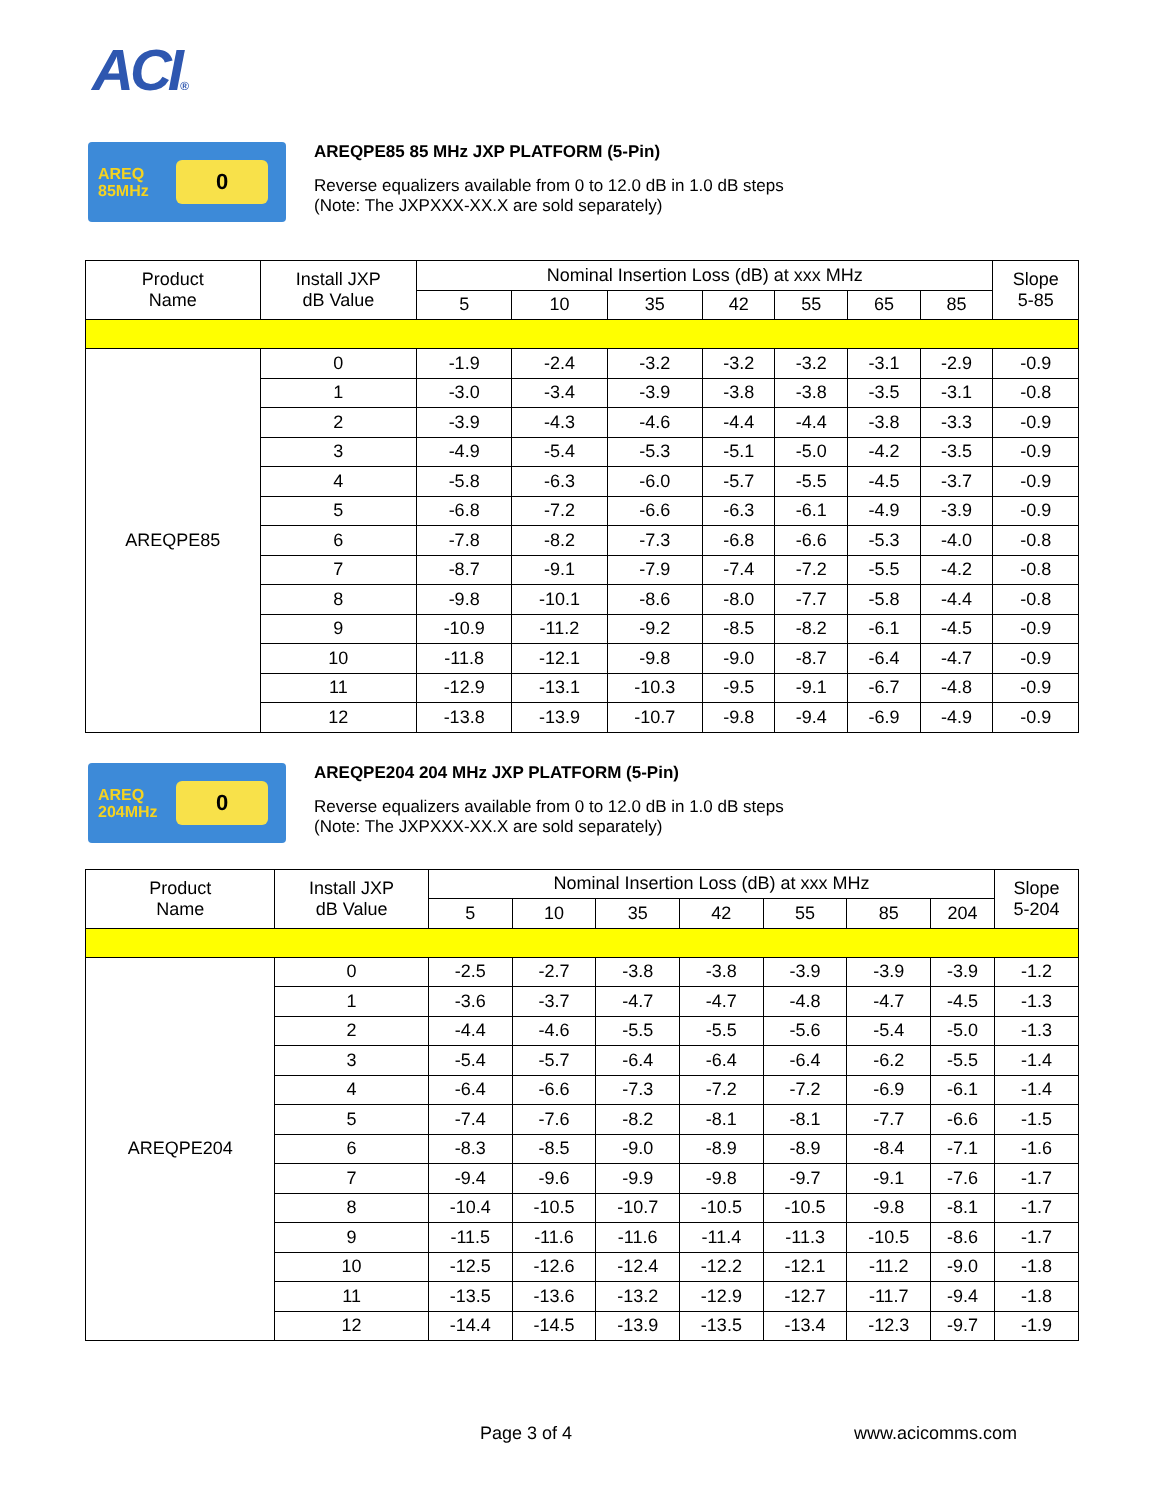ACI®
AREQ 85MHz
0
AREQPE85 85 MHz JXP PLATFORM (5-Pin)
Reverse equalizers available from 0 to 12.0 dB in 1.0 dB steps
(Note: The JXPXXX-XX.X are sold separately)
| Product Name | Install JXP dB Value | Nominal Insertion Loss (dB) at xxx MHz | | | | | | | Slope 5-85 |
| --- | --- | --- | --- | --- | --- | --- | --- | --- | --- |
| | | 5 | 10 | 35 | 42 | 55 | 65 | 85 | |
| AREQPE85 | 0 | -1.9 | -2.4 | -3.2 | -3.2 | -3.2 | -3.1 | -2.9 | -0.9 |
| | 1 | -3.0 | -3.4 | -3.9 | -3.8 | -3.8 | -3.5 | -3.1 | -0.8 |
| | 2 | -3.9 | -4.3 | -4.6 | -4.4 | -4.4 | -3.8 | -3.3 | -0.9 |
| | 3 | -4.9 | -5.4 | -5.3 | -5.1 | -5.0 | -4.2 | -3.5 | -0.9 |
| | 4 | -5.8 | -6.3 | -6.0 | -5.7 | -5.5 | -4.5 | -3.7 | -0.9 |
| | 5 | -6.8 | -7.2 | -6.6 | -6.3 | -6.1 | -4.9 | -3.9 | -0.9 |
| | 6 | -7.8 | -8.2 | -7.3 | -6.8 | -6.6 | -5.3 | -4.0 | -0.8 |
| | 7 | -8.7 | -9.1 | -7.9 | -7.4 | -7.2 | -5.5 | -4.2 | -0.8 |
| | 8 | -9.8 | -10.1 | -8.6 | -8.0 | -7.7 | -5.8 | -4.4 | -0.8 |
| | 9 | -10.9 | -11.2 | -9.2 | -8.5 | -8.2 | -6.1 | -4.5 | -0.9 |
| | 10 | -11.8 | -12.1 | -9.8 | -9.0 | -8.7 | -6.4 | -4.7 | -0.9 |
| | 11 | -12.9 | -13.1 | -10.3 | -9.5 | -9.1 | -6.7 | -4.8 | -0.9 |
| | 12 | -13.8 | -13.9 | -10.7 | -9.8 | -9.4 | -6.9 | -4.9 | -0.9 |
AREQ 204MHz
0
AREQPE204 204 MHz JXP PLATFORM (5-Pin)
Reverse equalizers available from 0 to 12.0 dB in 1.0 dB steps
(Note: The JXPXXX-XX.X are sold separately)
| Product Name | Install JXP dB Value | Nominal Insertion Loss (dB) at xxx MHz | | | | | | | Slope 5-204 |
| --- | --- | --- | --- | --- | --- | --- | --- | --- | --- |
| | | 5 | 10 | 35 | 42 | 55 | 85 | 204 | |
| AREQPE204 | 0 | -2.5 | -2.7 | -3.8 | -3.8 | -3.9 | -3.9 | -3.9 | -1.2 |
| | 1 | -3.6 | -3.7 | -4.7 | -4.7 | -4.8 | -4.7 | -4.5 | -1.3 |
| | 2 | -4.4 | -4.6 | -5.5 | -5.5 | -5.6 | -5.4 | -5.0 | -1.3 |
| | 3 | -5.4 | -5.7 | -6.4 | -6.4 | -6.4 | -6.2 | -5.5 | -1.4 |
| | 4 | -6.4 | -6.6 | -7.3 | -7.2 | -7.2 | -6.9 | -6.1 | -1.4 |
| | 5 | -7.4 | -7.6 | -8.2 | -8.1 | -8.1 | -7.7 | -6.6 | -1.5 |
| | 6 | -8.3 | -8.5 | -9.0 | -8.9 | -8.9 | -8.4 | -7.1 | -1.6 |
| | 7 | -9.4 | -9.6 | -9.9 | -9.8 | -9.7 | -9.1 | -7.6 | -1.7 |
| | 8 | -10.4 | -10.5 | -10.7 | -10.5 | -10.5 | -9.8 | -8.1 | -1.7 |
| | 9 | -11.5 | -11.6 | -11.6 | -11.4 | -11.3 | -10.5 | -8.6 | -1.7 |
| | 10 | -12.5 | -12.6 | -12.4 | -12.2 | -12.1 | -11.2 | -9.0 | -1.8 |
| | 11 | -13.5 | -13.6 | -13.2 | -12.9 | -12.7 | -11.7 | -9.4 | -1.8 |
| | 12 | -14.4 | -14.5 | -13.9 | -13.5 | -13.4 | -12.3 | -9.7 | -1.9 |
Page 3 of 4 www.acicomms.com